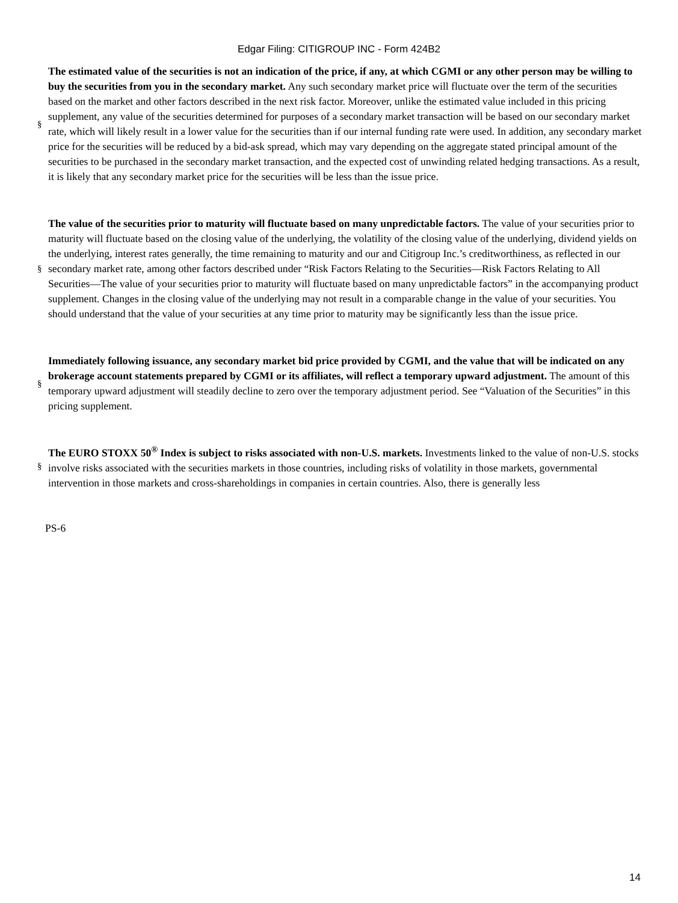Edgar Filing: CITIGROUP INC - Form 424B2
§
The estimated value of the securities is not an indication of the price, if any, at which CGMI or any other person may be willing to buy the securities from you in the secondary market. Any such secondary market price will fluctuate over the term of the securities based on the market and other factors described in the next risk factor. Moreover, unlike the estimated value included in this pricing supplement, any value of the securities determined for purposes of a secondary market transaction will be based on our secondary market rate, which will likely result in a lower value for the securities than if our internal funding rate were used. In addition, any secondary market price for the securities will be reduced by a bid-ask spread, which may vary depending on the aggregate stated principal amount of the securities to be purchased in the secondary market transaction, and the expected cost of unwinding related hedging transactions. As a result, it is likely that any secondary market price for the securities will be less than the issue price.
§
The value of the securities prior to maturity will fluctuate based on many unpredictable factors. The value of your securities prior to maturity will fluctuate based on the closing value of the underlying, the volatility of the closing value of the underlying, dividend yields on the underlying, interest rates generally, the time remaining to maturity and our and Citigroup Inc.’s creditworthiness, as reflected in our secondary market rate, among other factors described under “Risk Factors Relating to the Securities—Risk Factors Relating to All Securities—The value of your securities prior to maturity will fluctuate based on many unpredictable factors” in the accompanying product supplement. Changes in the closing value of the underlying may not result in a comparable change in the value of your securities. You should understand that the value of your securities at any time prior to maturity may be significantly less than the issue price.
§
Immediately following issuance, any secondary market bid price provided by CGMI, and the value that will be indicated on any brokerage account statements prepared by CGMI or its affiliates, will reflect a temporary upward adjustment. The amount of this temporary upward adjustment will steadily decline to zero over the temporary adjustment period. See “Valuation of the Securities” in this pricing supplement.
§
The EURO STOXX 50<sup>®</sup> Index is subject to risks associated with non-U.S. markets. Investments linked to the value of non-U.S. stocks involve risks associated with the securities markets in those countries, including risks of volatility in those markets, governmental intervention in those markets and cross-shareholdings in companies in certain countries. Also, there is generally less
PS-6
14